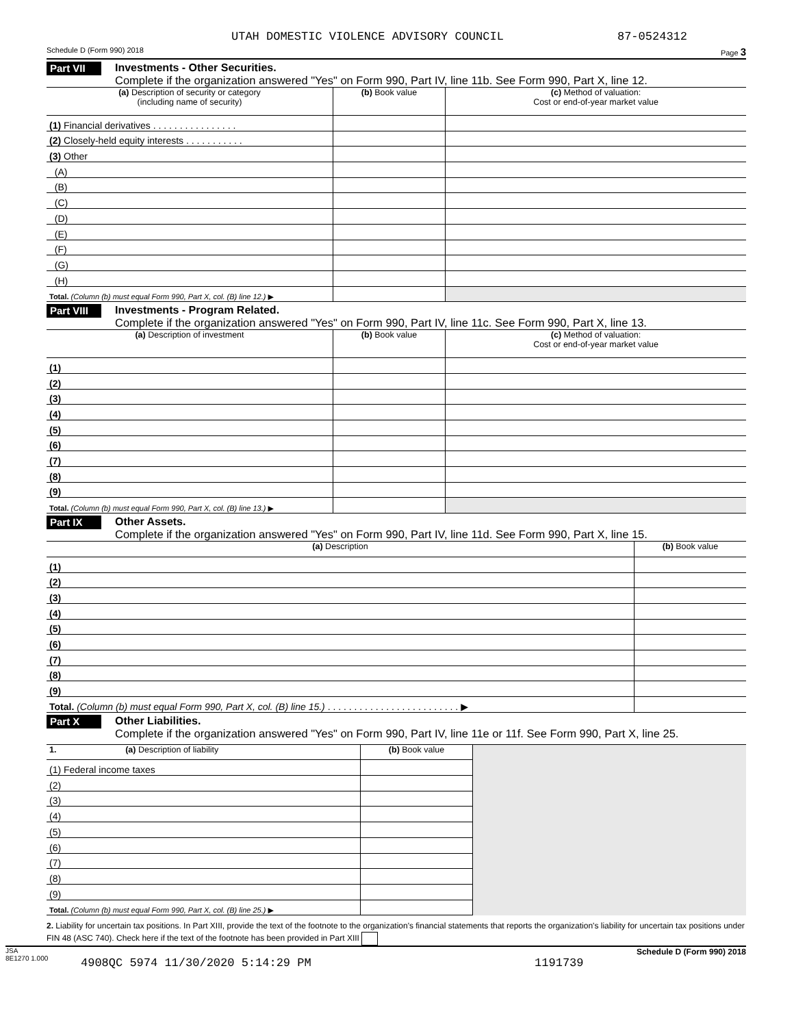UTAH DOMESTIC VIOLENCE ADVISORY COUNCIL 87-0524312
Schedule D (Form 990) 2018 Page 3
Part VII
Investments - Other Securities.
Complete if the organization answered "Yes" on Form 990, Part IV, line 11b. See Form 990, Part X, line 12.
| (a) Description of security or category (including name of security) | (b) Book value | (c) Method of valuation: Cost or end-of-year market value |
| --- | --- | --- |
| (1) Financial derivatives . . . . . . . . . . . . . . . . | | |
| (2) Closely-held equity interests . . . . . . . . . . . | | |
| (3) Other | | |
| (A) | | |
| (B) | | |
| (C) | | |
| (D) | | |
| (E) | | |
| (F) | | |
| (G) | | |
| (H) | | |
| Total. (Column (b) must equal Form 990, Part X, col. (B) line 12.) ▶ | | |
Part VIII
Investments - Program Related.
Complete if the organization answered "Yes" on Form 990, Part IV, line 11c. See Form 990, Part X, line 13.
| (a) Description of investment | (b) Book value | (c) Method of valuation: Cost or end-of-year market value |
| --- | --- | --- |
| (1) | | |
| (2) | | |
| (3) | | |
| (4) | | |
| (5) | | |
| (6) | | |
| (7) | | |
| (8) | | |
| (9) | | |
| Total. (Column (b) must equal Form 990, Part X, col. (B) line 13.) ▶ | | |
Part IX
Other Assets.
Complete if the organization answered "Yes" on Form 990, Part IV, line 11d. See Form 990, Part X, line 15.
| (a) Description | (b) Book value |
| --- | --- |
| (1) | |
| (2) | |
| (3) | |
| (4) | |
| (5) | |
| (6) | |
| (7) | |
| (8) | |
| (9) | |
| Total. (Column (b) must equal Form 990, Part X, col. (B) line 15.) . . . . . . . . . . . . . . . . . . . . . . . . . ▶ | |
Part X
Other Liabilities.
Complete if the organization answered "Yes" on Form 990, Part IV, line 11e or 11f. See Form 990, Part X, line 25.
| 1. (a) Description of liability | (b) Book value | |
| (1) Federal income taxes | | |
| (2) | | |
| (3) | | |
| (4) | | |
| (5) | | |
| (6) | | |
| (7) | | |
| (8) | | |
| (9) | | |
| Total. (Column (b) must equal Form 990, Part X, col. (B) line 25.) ▶ | | |
2. Liability for uncertain tax positions. In Part XIII, provide the text of the footnote to the organization's financial statements that reports the organization's liability for uncertain tax positions under FIN 48 (ASC 740). Check here if the text of the footnote has been provided in Part XIII
JSA
8E1270 1.000 Schedule D (Form 990) 2018
4908QC 5974 11/30/2020 5:14:29 PM 1191739